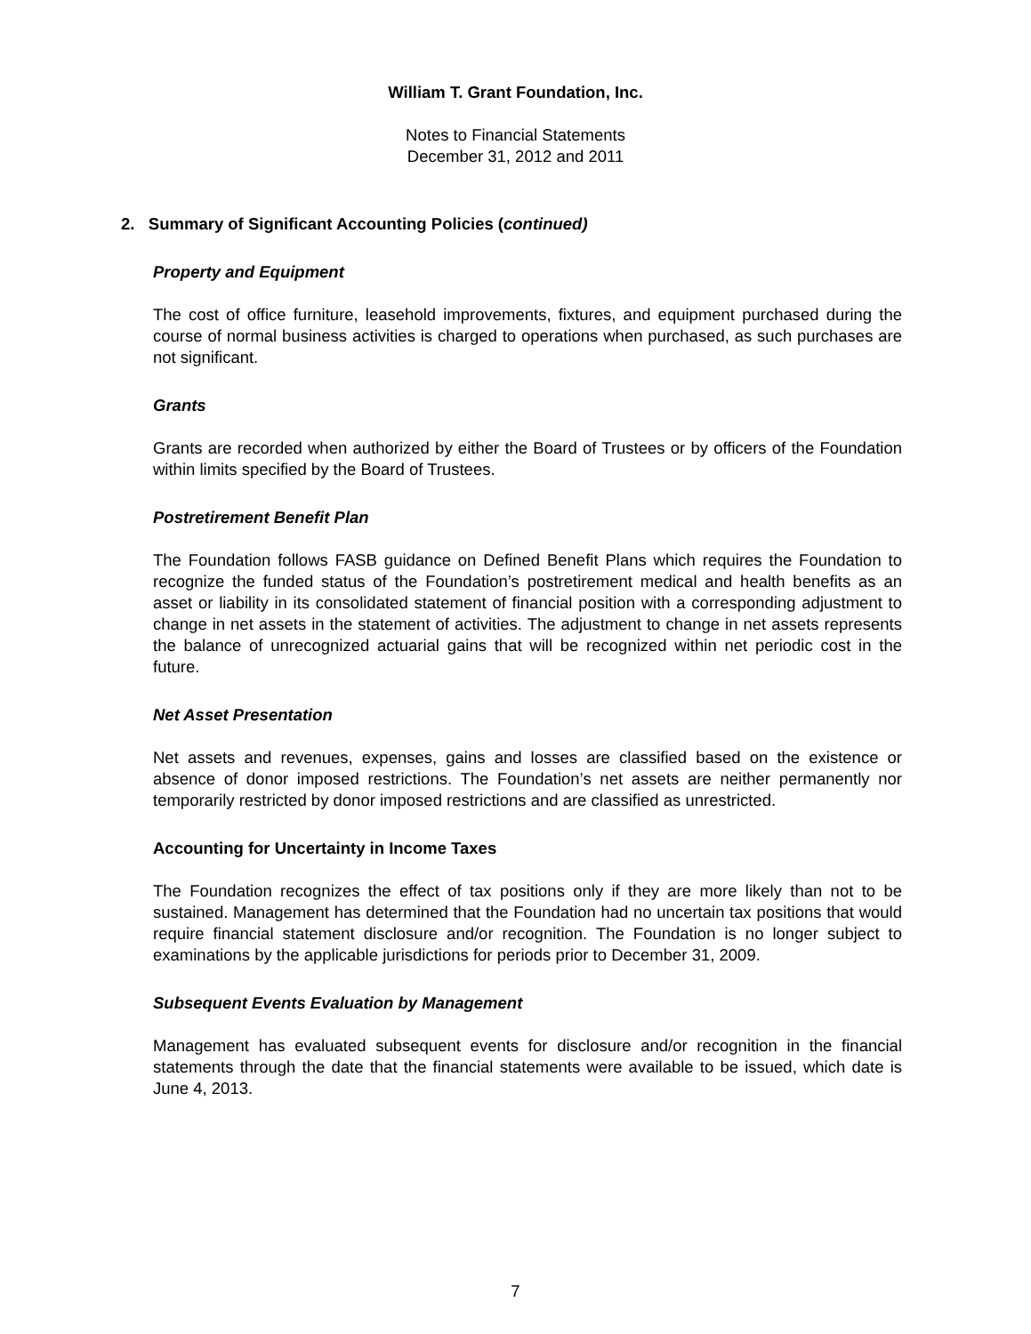William T. Grant Foundation, Inc.
Notes to Financial Statements
December 31, 2012 and 2011
2. Summary of Significant Accounting Policies (continued)
Property and Equipment
The cost of office furniture, leasehold improvements, fixtures, and equipment purchased during the course of normal business activities is charged to operations when purchased, as such purchases are not significant.
Grants
Grants are recorded when authorized by either the Board of Trustees or by officers of the Foundation within limits specified by the Board of Trustees.
Postretirement Benefit Plan
The Foundation follows FASB guidance on Defined Benefit Plans which requires the Foundation to recognize the funded status of the Foundation’s postretirement medical and health benefits as an asset or liability in its consolidated statement of financial position with a corresponding adjustment to change in net assets in the statement of activities. The adjustment to change in net assets represents the balance of unrecognized actuarial gains that will be recognized within net periodic cost in the future.
Net Asset Presentation
Net assets and revenues, expenses, gains and losses are classified based on the existence or absence of donor imposed restrictions. The Foundation’s net assets are neither permanently nor temporarily restricted by donor imposed restrictions and are classified as unrestricted.
Accounting for Uncertainty in Income Taxes
The Foundation recognizes the effect of tax positions only if they are more likely than not to be sustained. Management has determined that the Foundation had no uncertain tax positions that would require financial statement disclosure and/or recognition. The Foundation is no longer subject to examinations by the applicable jurisdictions for periods prior to December 31, 2009.
Subsequent Events Evaluation by Management
Management has evaluated subsequent events for disclosure and/or recognition in the financial statements through the date that the financial statements were available to be issued, which date is June 4, 2013.
7